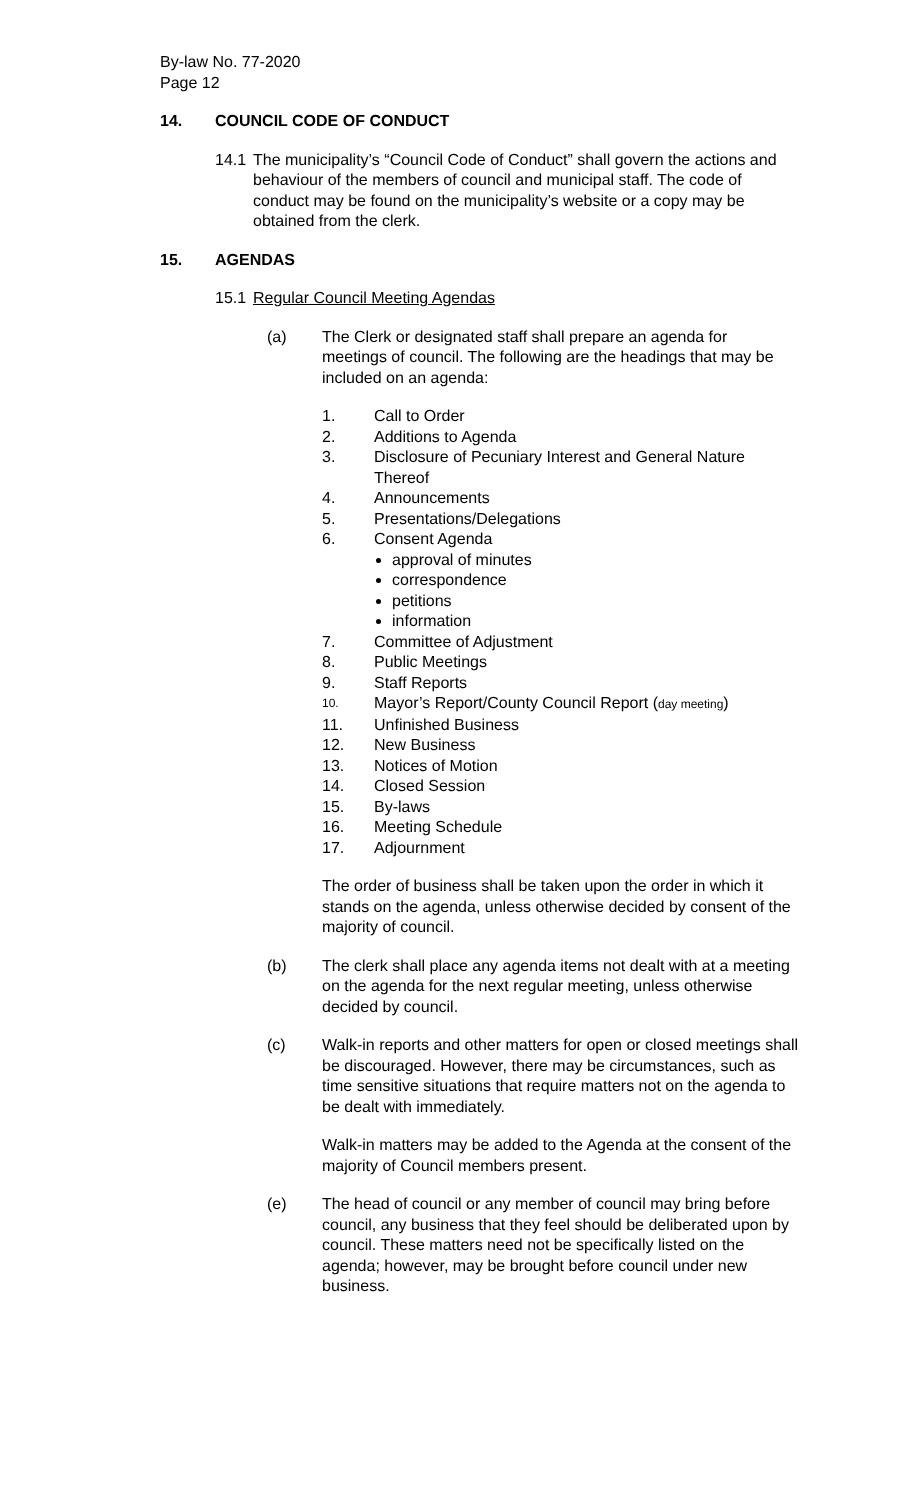By-law No. 77-2020
Page 12
14. COUNCIL CODE OF CONDUCT
14.1
The municipality’s “Council Code of Conduct” shall govern the actions and behaviour of the members of council and municipal staff. The code of conduct may be found on the municipality’s website or a copy may be obtained from the clerk.
15. AGENDAS
15.1 Regular Council Meeting Agendas
(a) The Clerk or designated staff shall prepare an agenda for meetings of council. The following are the headings that may be included on an agenda:
1. Call to Order
2. Additions to Agenda
3. Disclosure of Pecuniary Interest and General Nature
Thereof
4. Announcements
5. Presentations/Delegations
6. Consent Agenda
approval of minutes
correspondence
petitions
information
7. Committee of Adjustment
8. Public Meetings
9. Staff Reports
10. Mayor’s Report/County Council Report (day meeting)
11. Unfinished Business
12. New Business
13. Notices of Motion
14. Closed Session
15. By-laws
16. Meeting Schedule
17. Adjournment
The order of business shall be taken upon the order in which it stands on the agenda, unless otherwise decided by consent of the majority of council.
(b) The clerk shall place any agenda items not dealt with at a meeting on the agenda for the next regular meeting, unless otherwise decided by council.
(c) Walk-in reports and other matters for open or closed meetings shall be discouraged. However, there may be circumstances, such as time sensitive situations that require matters not on the agenda to be dealt with immediately.
Walk-in matters may be added to the Agenda at the consent of the majority of Council members present.
(e) The head of council or any member of council may bring before council, any business that they feel should be deliberated upon by council. These matters need not be specifically listed on the agenda; however, may be brought before council under new business.